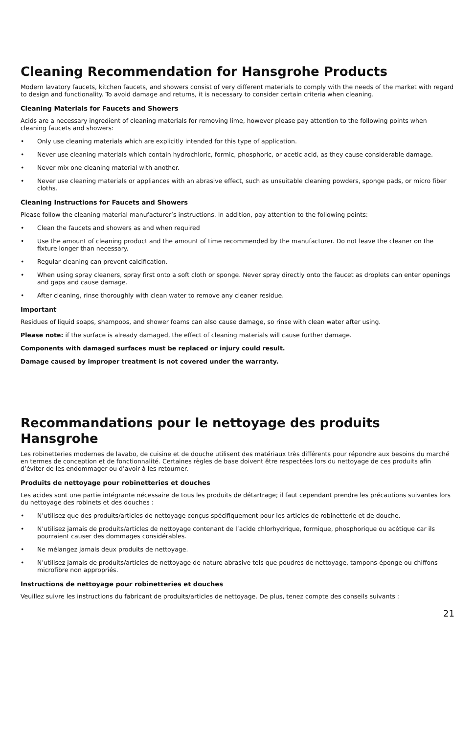Cleaning Recommendation for Hansgrohe Products
Modern lavatory faucets, kitchen faucets, and showers consist of very different materials to comply with the needs of the market with regard to design and functionality. To avoid damage and returns, it is necessary to consider certain criteria when cleaning.
Cleaning Materials for Faucets and Showers
Acids are a necessary ingredient of cleaning materials for removing lime, however please pay attention to the following points when cleaning faucets and showers:
• Only use cleaning materials which are explicitly intended for this type of application.
• Never use cleaning materials which contain hydrochloric, formic, phosphoric, or acetic acid, as they cause considerable damage.
• Never mix one cleaning material with another.
• Never use cleaning materials or appliances with an abrasive effect, such as unsuitable cleaning powders, sponge pads, or micro fiber cloths.
Cleaning Instructions for Faucets and Showers
Please follow the cleaning material manufacturer’s instructions. In addition, pay attention to the following points:
• Clean the faucets and showers as and when required
• Use the amount of cleaning product and the amount of time recommended by the manufacturer. Do not leave the cleaner on the fixture longer than necessary.
• Regular cleaning can prevent calcification.
• When using spray cleaners, spray first onto a soft cloth or sponge. Never spray directly onto the faucet as droplets can enter openings and gaps and cause damage.
• After cleaning, rinse thoroughly with clean water to remove any cleaner residue.
Important
Residues of liquid soaps, shampoos, and shower foams can also cause damage, so rinse with clean water after using.
Please note: if the surface is already damaged, the effect of cleaning materials will cause further damage.
Components with damaged surfaces must be replaced or injury could result.
Damage caused by improper treatment is not covered under the warranty.
Recommandations pour le nettoyage des produits Hansgrohe
Les robinetteries modernes de lavabo, de cuisine et de douche utilisent des matériaux très différents pour répondre aux besoins du marché en termes de conception et de fonctionnalité. Certaines règles de base doivent être respectées lors du nettoyage de ces produits afin d’éviter de les endommager ou d’avoir à les retourner.
Produits de nettoyage pour robinetteries et douches
Les acides sont une partie intégrante nécessaire de tous les produits de détartrage; il faut cependant prendre les précautions suivantes lors du nettoyage des robinets et des douches :
• N’utilisez que des produits/articles de nettoyage conçus spécifiquement pour les articles de robinetterie et de douche.
• N’utilisez jamais de produits/articles de nettoyage contenant de l’acide chlorhydrique, formique, phosphorique ou acétique car ils pourraient causer des dommages considérables.
• Ne mélangez jamais deux produits de nettoyage.
• N’utilisez jamais de produits/articles de nettoyage de nature abrasive tels que poudres de nettoyage, tampons-éponge ou chiffons microfibre non appropriés.
Instructions de nettoyage pour robinetteries et douches
Veuillez suivre les instructions du fabricant de produits/articles de nettoyage. De plus, tenez compte des conseils suivants :
21